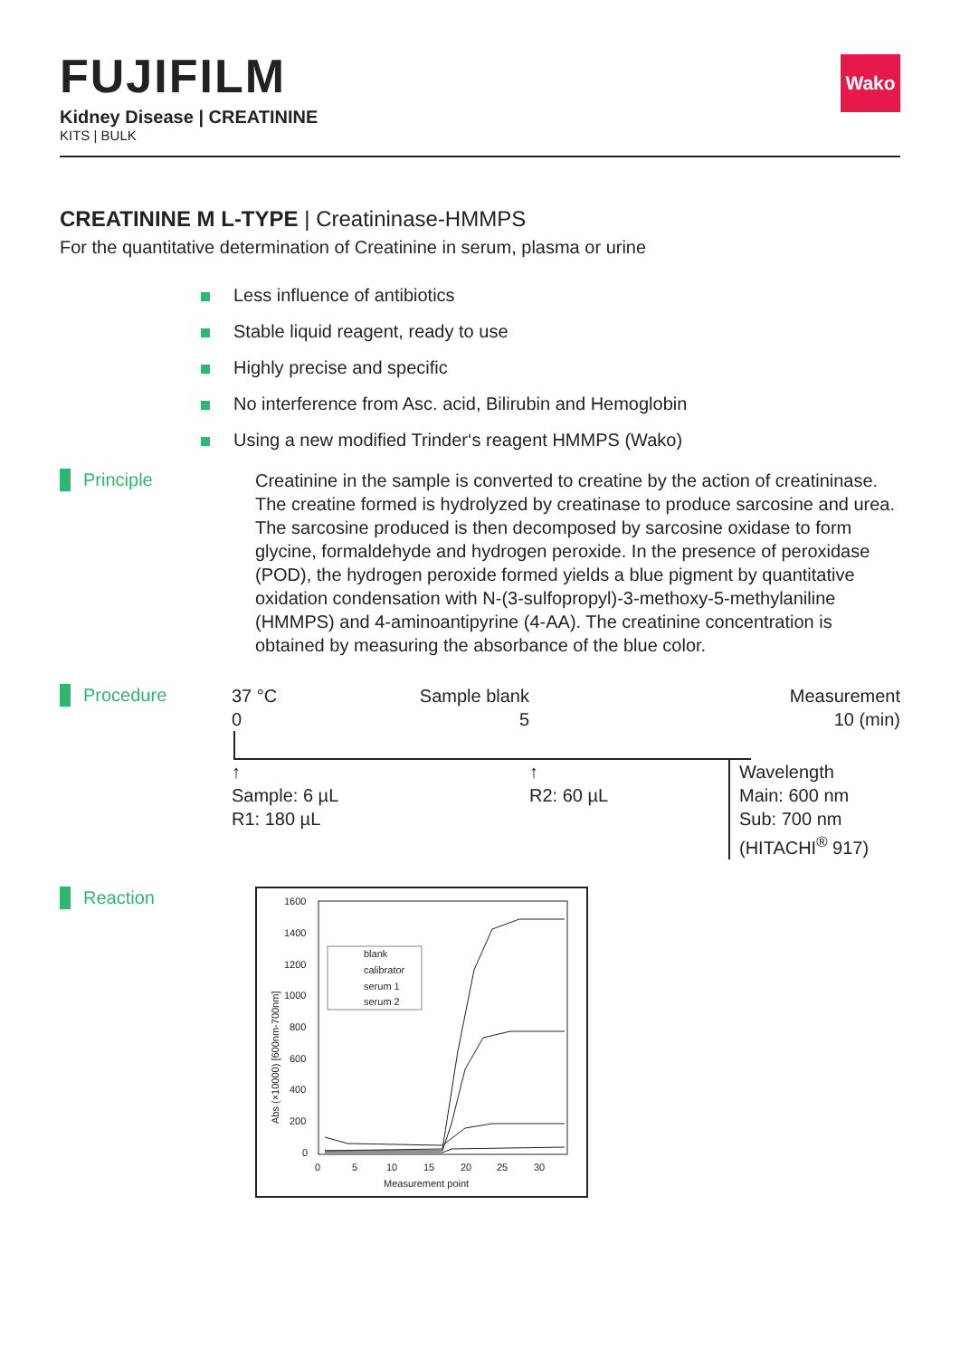FUJIFILM
Kidney Disease | CREATININE
KITS | BULK
Wako
CREATININE M L-TYPE | Creatininase-HMMPS
For the quantitative determination of Creatinine in serum, plasma or urine
Less influence of antibiotics
Stable liquid reagent, ready to use
Highly precise and specific
No interference from Asc. acid, Bilirubin and Hemoglobin
Using a new modified Trinder‘s reagent HMMPS (Wako)
Principle
Creatinine in the sample is converted to creatine by the action of creatininase. The creatine formed is hydrolyzed by creatinase to produce sarcosine and urea. The sarcosine produced is then decomposed by sarcosine oxidase to form glycine, formaldehyde and hydrogen peroxide. In the presence of peroxidase (POD), the hydrogen peroxide formed yields a blue pigment by quantitative oxidation condensation with N-(3-sulfopropyl)-3-methoxy-5-methylaniline (HMMPS) and 4-aminoantipyrine (4-AA). The creatinine concentration is obtained by measuring the absorbance of the blue color.
Procedure
37 °C
0
Sample blank
5
Measurement
10 (min)
↑
Sample: 6 µL
R1: 180 µL
↑
R2: 60 µL
Wavelength
Main: 600 nm
Sub: 700 nm
(HITACHI<sup>®</sup> 917)
Reaction
1600
1400
1200
1000
800
600
400
200
0
0
5
10
15
20
25
30
Measurement point
Abs (×10000) [600nm-700nm]
blank
calibrator
serum 1
serum 2